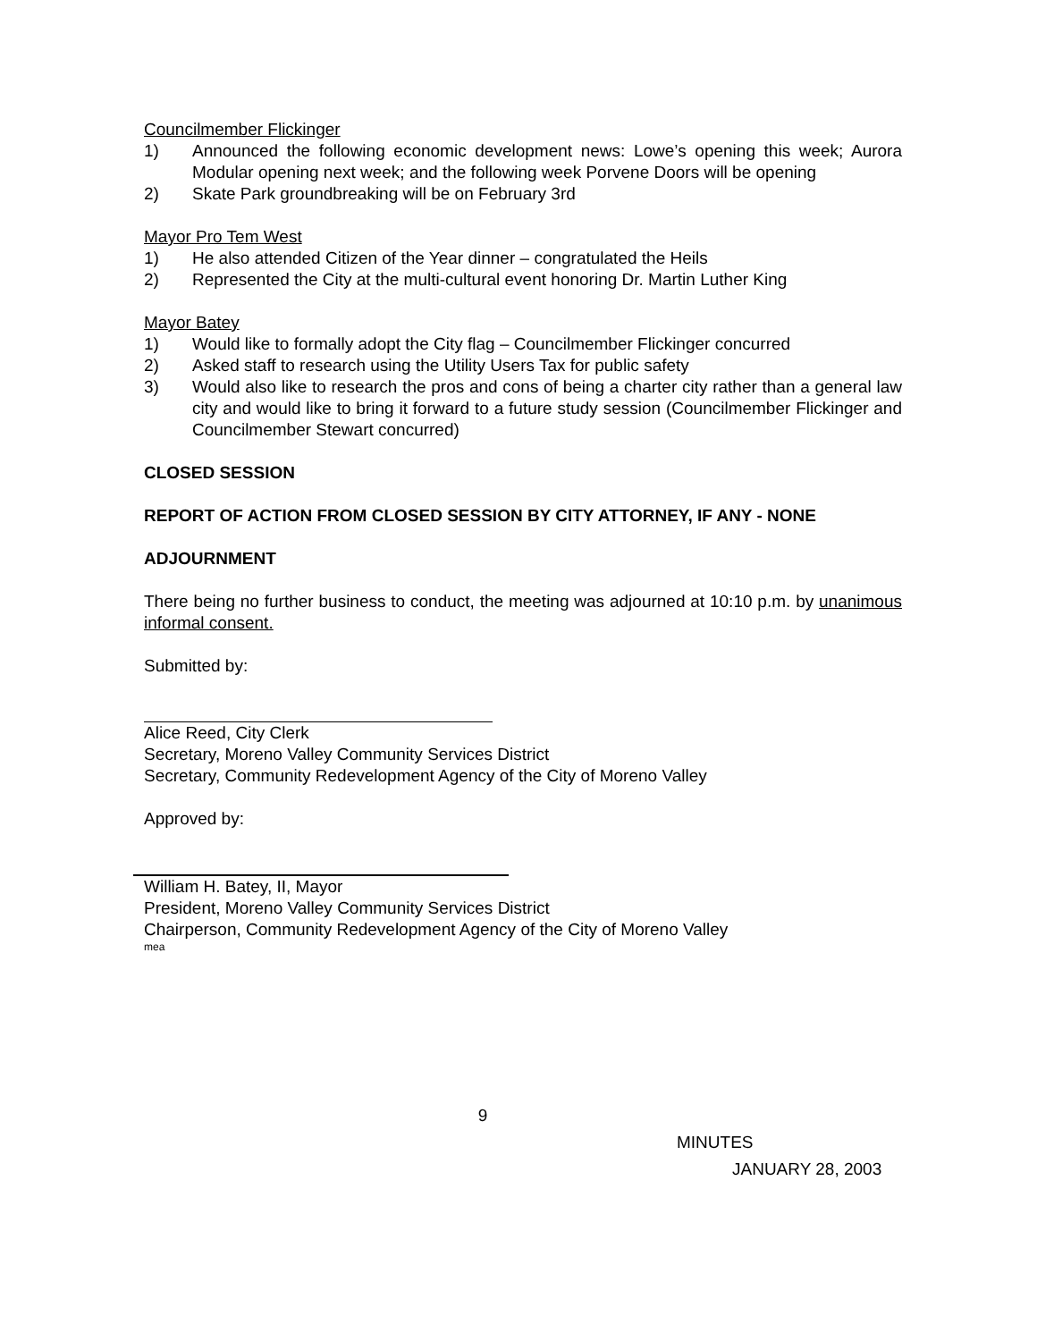Councilmember Flickinger
1) Announced the following economic development news: Lowe’s opening this week; Aurora Modular opening next week; and the following week Porvene Doors will be opening
2) Skate Park groundbreaking will be on February 3rd
Mayor Pro Tem West
1) He also attended Citizen of the Year dinner – congratulated the Heils
2) Represented the City at the multi-cultural event honoring Dr. Martin Luther King
Mayor Batey
1) Would like to formally adopt the City flag – Councilmember Flickinger concurred
2) Asked staff to research using the Utility Users Tax for public safety
3) Would also like to research the pros and cons of being a charter city rather than a general law city and would like to bring it forward to a future study session (Councilmember Flickinger and Councilmember Stewart concurred)
CLOSED SESSION
REPORT OF ACTION FROM CLOSED SESSION BY CITY ATTORNEY, IF ANY - NONE
ADJOURNMENT
There being no further business to conduct, the meeting was adjourned at 10:10 p.m. by unanimous informal consent.
Submitted by:
Alice Reed, City Clerk
Secretary, Moreno Valley Community Services District
Secretary, Community Redevelopment Agency of the City of Moreno Valley
Approved by:
William H. Batey, II, Mayor
President, Moreno Valley Community Services District
Chairperson, Community Redevelopment Agency of the City of Moreno Valley
mea
9
MINUTES
JANUARY 28, 2003